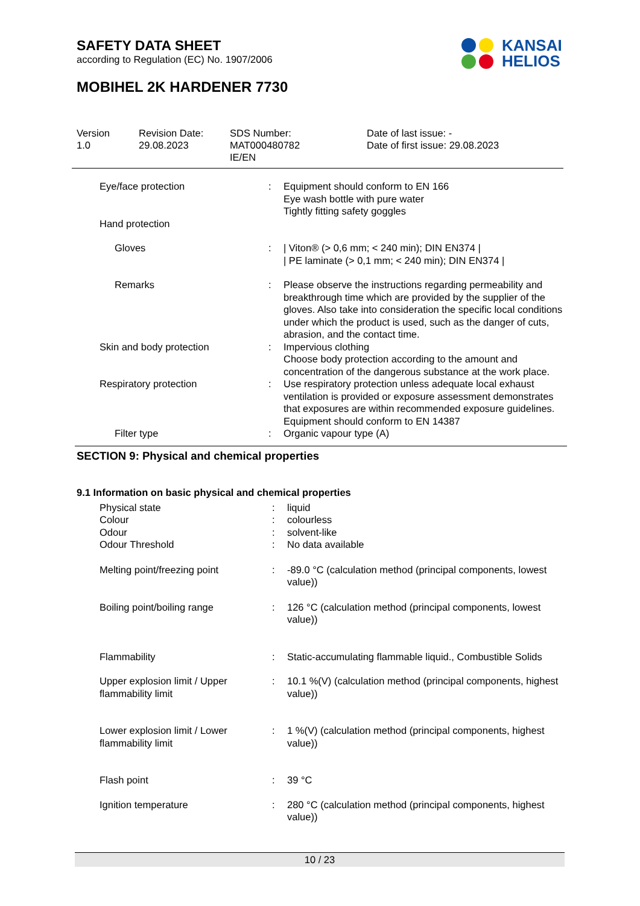SAFETY DATA SHEET
according to Regulation (EC) No. 1907/2006
MOBIHEL 2K HARDENER 7730
KANSAI
HELIOS
Version
1.0
Revision Date:
29.08.2023
SDS Number:
MAT000480782
IE/EN
Date of last issue: -
Date of first issue: 29.08.2023
| Eye/face protection | : | Equipment should conform to EN 166 Eye wash bottle with pure water Tightly fitting safety goggles |
| Hand protection | | |
| Gloves | : | / Viton® (> 0,6 mm; < 240 min); DIN EN374 / / PE laminate (> 0,1 mm; < 240 min); DIN EN374 / |
| Remarks | : | Please observe the instructions regarding permeability and breakthrough time which are provided by the supplier of the gloves. Also take into consideration the specific local conditions under which the product is used, such as the danger of cuts, abrasion, and the contact time. |
| Skin and body protection | : | Impervious clothing Choose body protection according to the amount and concentration of the dangerous substance at the work place. |
| Respiratory protection | : | Use respiratory protection unless adequate local exhaust ventilation is provided or exposure assessment demonstrates that exposures are within recommended exposure guidelines. Equipment should conform to EN 14387 |
| Filter type | : | Organic vapour type (A) |
SECTION 9: Physical and chemical properties
9.1 Information on basic physical and chemical properties
| Physical state | : | liquid |
| Colour | : | colourless |
| Odour | : | solvent-like |
| Odour Threshold | : | No data available |
| Melting point/freezing point | : | -89.0 °C (calculation method (principal components, lowest value)) |
| Boiling point/boiling range | : | 126 °C (calculation method (principal components, lowest value)) |
| Flammability | : | Static-accumulating flammable liquid., Combustible Solids |
| Upper explosion limit / Upper flammability limit | : | 10.1 %(V) (calculation method (principal components, highest value)) |
| Lower explosion limit / Lower flammability limit | : | 1 %(V) (calculation method (principal components, highest value)) |
| Flash point | : | 39 °C |
| Ignition temperature | : | 280 °C (calculation method (principal components, highest value)) |
10 / 23